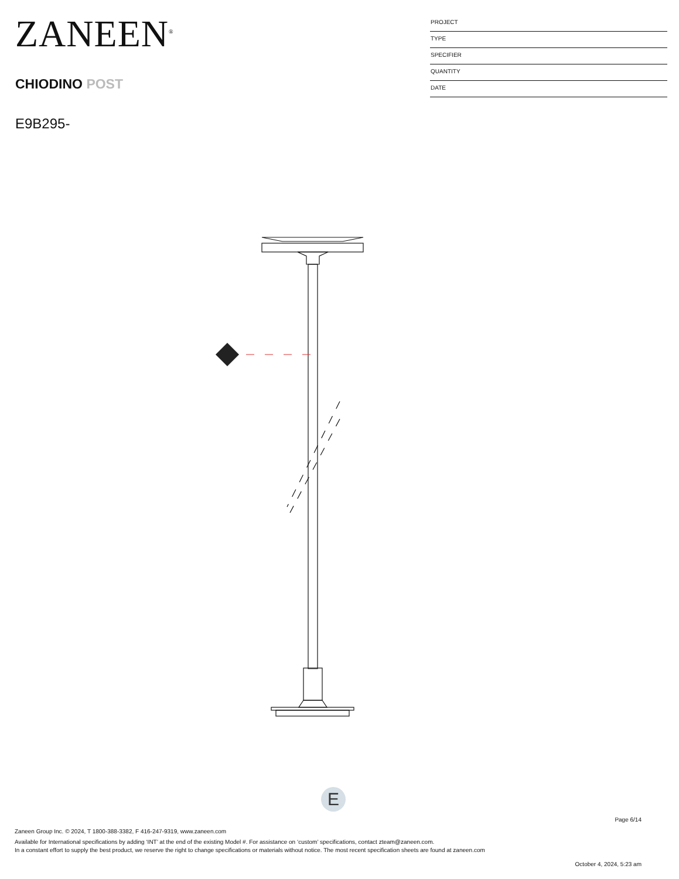ZANEEN<sup>®</sup>
CHIODINO POST
E9B295-
PROJECT
TYPE
SPECIFIER
QUANTITY
DATE
E
Page 6/14
Zaneen Group Inc. © 2024, T 1800-388-3382, F 416-247-9319, www.zaneen.com
Available for International specifications by adding ‘INT’ at the end of the existing Model #. For assistance on ‘custom’ specifications, contact zteam@zaneen.com.
In a constant effort to supply the best product, we reserve the right to change specifications or materials without notice. The most recent specification sheets are found at zaneen.com
October 4, 2024, 5:23 am